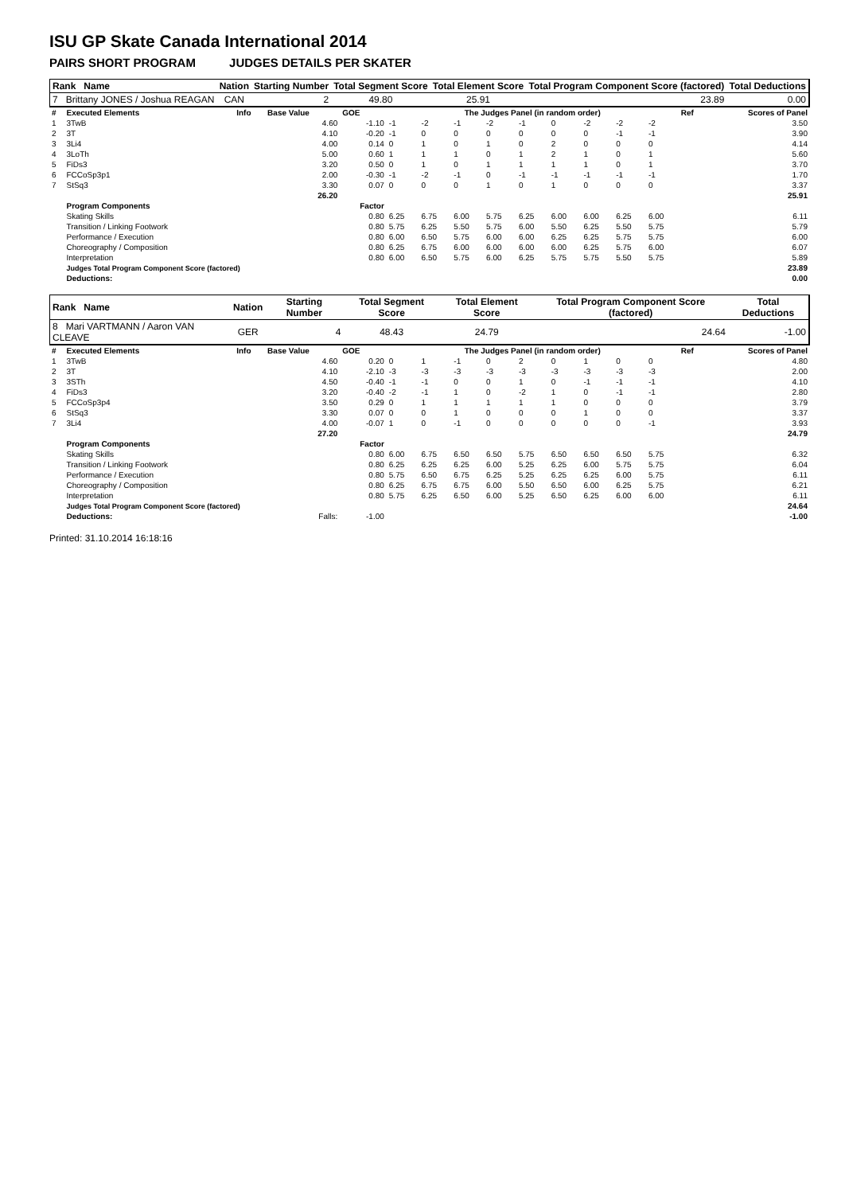ISU GP Skate Canada International 2014
PAIRS SHORT PROGRAM JUDGES DETAILS PER SKATER
| Rank Name | Nation | Starting Number | Total Segment Score | Total Element Score | Total Program Component Score (factored) | Total Deductions |
| 7 Brittany JONES / Joshua REAGAN | CAN | 2 | 49.80 | 25.91 | 23.89 | 0.00 |
| # | Executed Elements | Info | Base Value | GOE | The Judges Panel (in random order) | | | | | | | | | Ref | Scores of Panel |
| 1 | 3TwB | | 4.60 | -1.10 | -1 | -2 | -1 | -2 | -1 | 0 | -2 | -2 | -2 | | 3.50 |
| 2 | 3T | | 4.10 | -0.20 | -1 | 0 | 0 | 0 | 0 | 0 | 0 | -1 | -1 | | 3.90 |
| 3 | 3Li4 | | 4.00 | 0.14 | 0 | 1 | 0 | 1 | 0 | 2 | 0 | 0 | 0 | | 4.14 |
| 4 | 3LoTh | | 5.00 | 0.60 | 1 | 1 | 1 | 0 | 1 | 2 | 1 | 0 | 1 | | 5.60 |
| 5 | FiDs3 | | 3.20 | 0.50 | 0 | 1 | 0 | 1 | 1 | 1 | 1 | 0 | 1 | | 3.70 |
| 6 | FCCoSp3p1 | | 2.00 | -0.30 | -1 | -2 | -1 | 0 | -1 | -1 | -1 | -1 | -1 | | 1.70 |
| 7 | StSq3 | | 3.30 | 0.07 | 0 | 0 | 0 | 1 | 0 | 1 | 0 | 0 | 0 | | 3.37 |
| | | | 26.20 | | | | | | | | | | | | 25.91 |
| | Program Components | | | Factor | | | | | | | | | | | |
| | Skating Skills | | | 0.80 | 6.25 | 6.75 | 6.00 | 5.75 | 6.25 | 6.00 | 6.00 | 6.25 | 6.00 | | 6.11 |
| | Transition / Linking Footwork | | | 0.80 | 5.75 | 6.25 | 5.50 | 5.75 | 6.00 | 5.50 | 6.25 | 5.50 | 5.75 | | 5.79 |
| | Performance / Execution | | | 0.80 | 6.00 | 6.50 | 5.75 | 6.00 | 6.00 | 6.25 | 6.25 | 5.75 | 5.75 | | 6.00 |
| | Choreography / Composition | | | 0.80 | 6.25 | 6.75 | 6.00 | 6.00 | 6.00 | 6.00 | 6.25 | 5.75 | 6.00 | | 6.07 |
| | Interpretation | | | 0.80 | 6.00 | 6.50 | 5.75 | 6.00 | 6.25 | 5.75 | 5.75 | 5.50 | 5.75 | | 5.89 |
| | Judges Total Program Component Score (factored) | | | | | | | | | | | | | | 23.89 |
| | Deductions: | | | | | | | | | | | | | | 0.00 |
| Rank Name | Nation | Starting Number | Total Segment Score | Total Element Score | Total Program Component Score (factored) | Total Deductions |
| 8 Mari VARTMANN / Aaron VAN CLEAVE | GER | 4 | 48.43 | 24.79 | 24.64 | -1.00 |
| # | Executed Elements | Info | Base Value | GOE | The Judges Panel (in random order) | | | | | | | | | Ref | Scores of Panel |
| 1 | 3TwB | | 4.60 | 0.20 | 0 | 1 | -1 | 0 | 2 | 0 | 1 | 0 | 0 | | 4.80 |
| 2 | 3T | | 4.10 | -2.10 | -3 | -3 | -3 | -3 | -3 | -3 | -3 | -3 | -3 | | 2.00 |
| 3 | 3STh | | 4.50 | -0.40 | -1 | -1 | 0 | 0 | 1 | 0 | -1 | -1 | -1 | | 4.10 |
| 4 | FiDs3 | | 3.20 | -0.40 | -2 | -1 | 1 | 0 | -2 | 1 | 0 | -1 | -1 | | 2.80 |
| 5 | FCCoSp3p4 | | 3.50 | 0.29 | 0 | 1 | 1 | 1 | 1 | 1 | 0 | 0 | 0 | | 3.79 |
| 6 | StSq3 | | 3.30 | 0.07 | 0 | 0 | 1 | 0 | 0 | 0 | 1 | 0 | 0 | | 3.37 |
| 7 | 3Li4 | | 4.00 | -0.07 | 1 | 0 | -1 | 0 | 0 | 0 | 0 | 0 | -1 | | 3.93 |
| | | | 27.20 | | | | | | | | | | | | 24.79 |
| | Program Components | | | Factor | | | | | | | | | | | |
| | Skating Skills | | | 0.80 | 6.00 | 6.75 | 6.50 | 6.50 | 5.75 | 6.50 | 6.50 | 6.50 | 5.75 | | 6.32 |
| | Transition / Linking Footwork | | | 0.80 | 6.25 | 6.25 | 6.25 | 6.00 | 5.25 | 6.25 | 6.00 | 5.75 | 5.75 | | 6.04 |
| | Performance / Execution | | | 0.80 | 5.75 | 6.50 | 6.75 | 6.25 | 5.25 | 6.25 | 6.25 | 6.00 | 5.75 | | 6.11 |
| | Choreography / Composition | | | 0.80 | 6.25 | 6.75 | 6.75 | 6.00 | 5.50 | 6.50 | 6.00 | 6.25 | 5.75 | | 6.21 |
| | Interpretation | | | 0.80 | 5.75 | 6.25 | 6.50 | 6.00 | 5.25 | 6.50 | 6.25 | 6.00 | 6.00 | | 6.11 |
| | Judges Total Program Component Score (factored) | | | | | | | | | | | | | | 24.64 |
| | Deductions: | | Falls: | -1.00 | | | | | | | | | | | -1.00 |
Printed: 31.10.2014 16:18:16